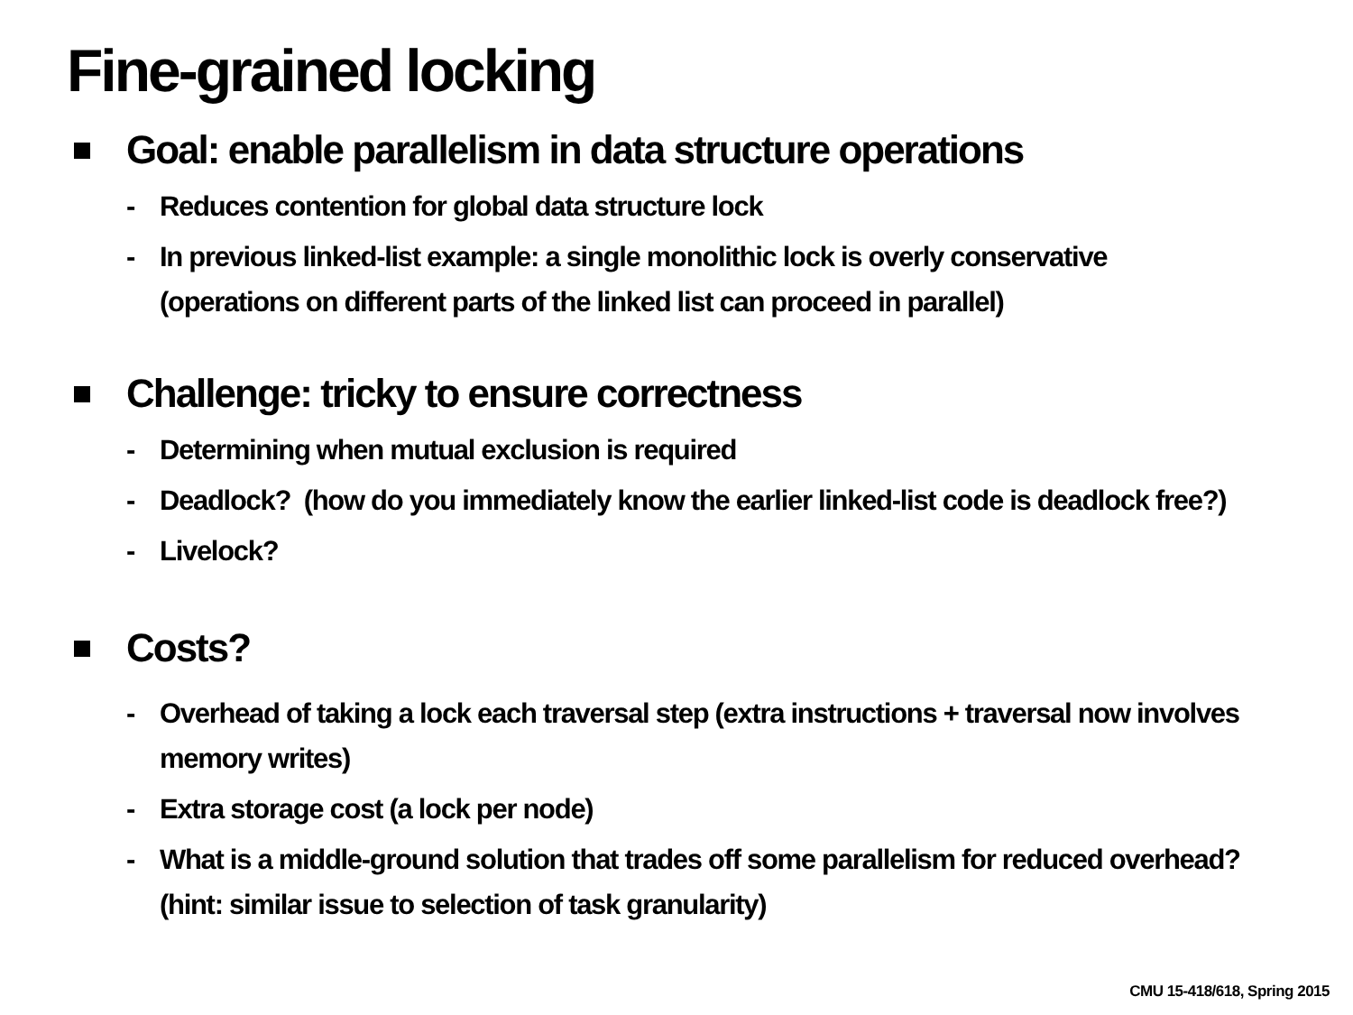Fine-grained locking
Goal: enable parallelism in data structure operations
- Reduces contention for global data structure lock
- In previous linked-list example: a single monolithic lock is overly conservative
(operations on different parts of the linked list can proceed in parallel)
Challenge: tricky to ensure correctness
- Determining when mutual exclusion is required
- Deadlock? (how do you immediately know the earlier linked-list code is deadlock free?)
- Livelock?
Costs?
- Overhead of taking a lock each traversal step (extra instructions + traversal now involves
memory writes)
- Extra storage cost (a lock per node)
- What is a middle-ground solution that trades off some parallelism for reduced overhead?
(hint: similar issue to selection of task granularity)
CMU 15-418/618, Spring 2015